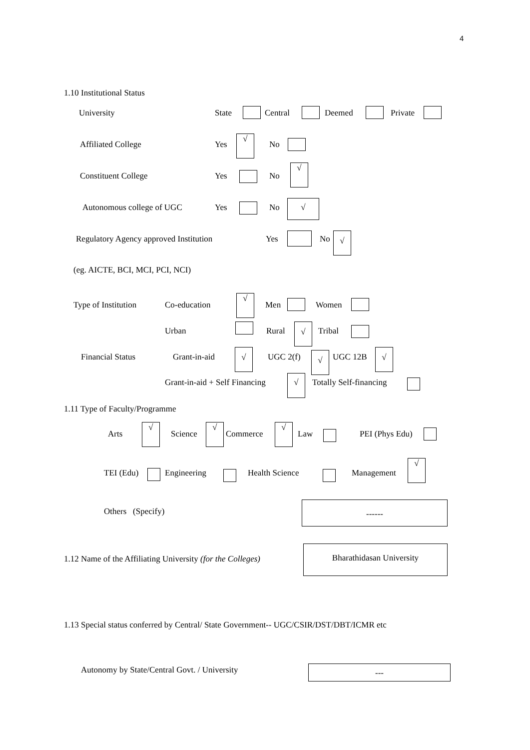4
1.10 Institutional Status
University State Central Deemed Private
Affiliated College Yes
√
No
Constituent College Yes No
√
Autonomous college of UGC Yes No √
Regulatory Agency approved Institution
Yes No √
(eg. AICTE, BCI, MCI, PCI, NCI)
Type of Institution Co-education
√
Men Women
Urban Rural √ Tribal
Financial Status Grant-in-aid √ UGC 2(f) √ UGC 12B √
Grant-in-aid + Self Financing √ Totally Self-financing
1.11 Type of Faculty/Programme
Arts
√
Science
√
Commerce
√
Law PEI (Phys Edu)
TEI (Edu) Engineering Health Science Management
√
Others (Specify)
------
1.12 Name of the Affiliating University (for the Colleges)
Bharathidasan University
1.13 Special status conferred by Central/ State Government-- UGC/CSIR/DST/DBT/ICMR etc
Autonomy by State/Central Govt. / University
---